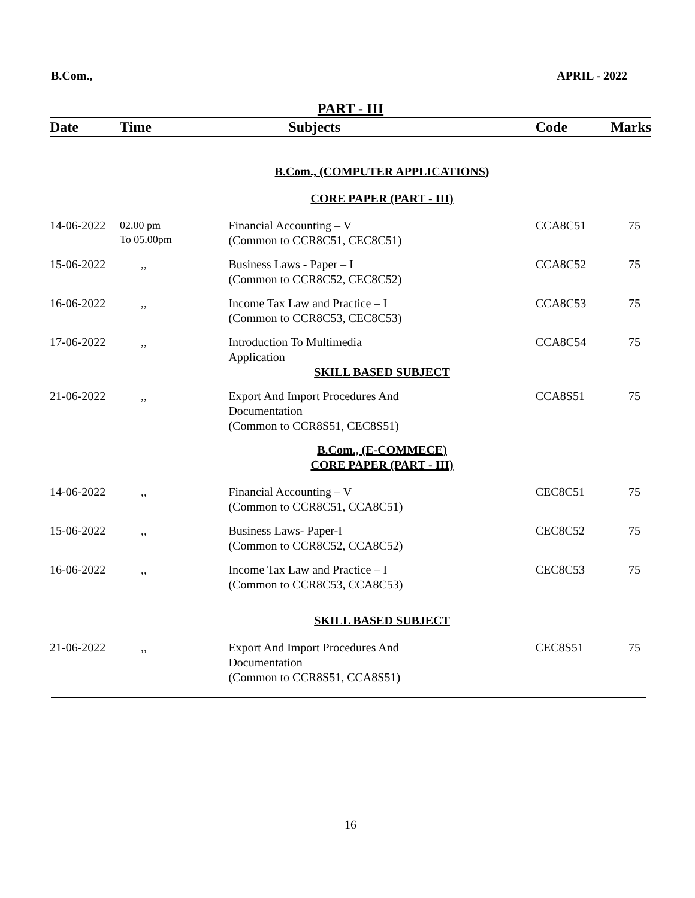B.Com., APRIL - 2022
PART - III
| Date | Time | Subjects | Code | Marks |
| --- | --- | --- | --- | --- |
| | | B.Com., (COMPUTER APPLICATIONS) | | |
| | | CORE PAPER (PART - III) | | |
| 14-06-2022 | 02.00 pm To 05.00pm | Financial Accounting – V (Common to CCR8C51, CEC8C51) | CCA8C51 | 75 |
| 15-06-2022 | ,, | Business Laws - Paper – I (Common to CCR8C52, CEC8C52) | CCA8C52 | 75 |
| 16-06-2022 | ,, | Income Tax Law and Practice – I (Common to CCR8C53, CEC8C53) | CCA8C53 | 75 |
| 17-06-2022 | ,, | Introduction To Multimedia Application SKILL BASED SUBJECT | CCA8C54 | 75 |
| 21-06-2022 | ,, | Export And Import Procedures And Documentation (Common to CCR8S51, CEC8S51) | CCA8S51 | 75 |
| | | B.Com., (E-COMMECE) CORE PAPER (PART - III) | | |
| 14-06-2022 | ,, | Financial Accounting – V (Common to CCR8C51, CCA8C51) | CEC8C51 | 75 |
| 15-06-2022 | ,, | Business Laws- Paper-I (Common to CCR8C52, CCA8C52) | CEC8C52 | 75 |
| 16-06-2022 | ,, | Income Tax Law and Practice – I (Common to CCR8C53, CCA8C53) | CEC8C53 | 75 |
| | | SKILL BASED SUBJECT | | |
| 21-06-2022 | ,, | Export And Import Procedures And Documentation (Common to CCR8S51, CCA8S51) | CEC8S51 | 75 |
16